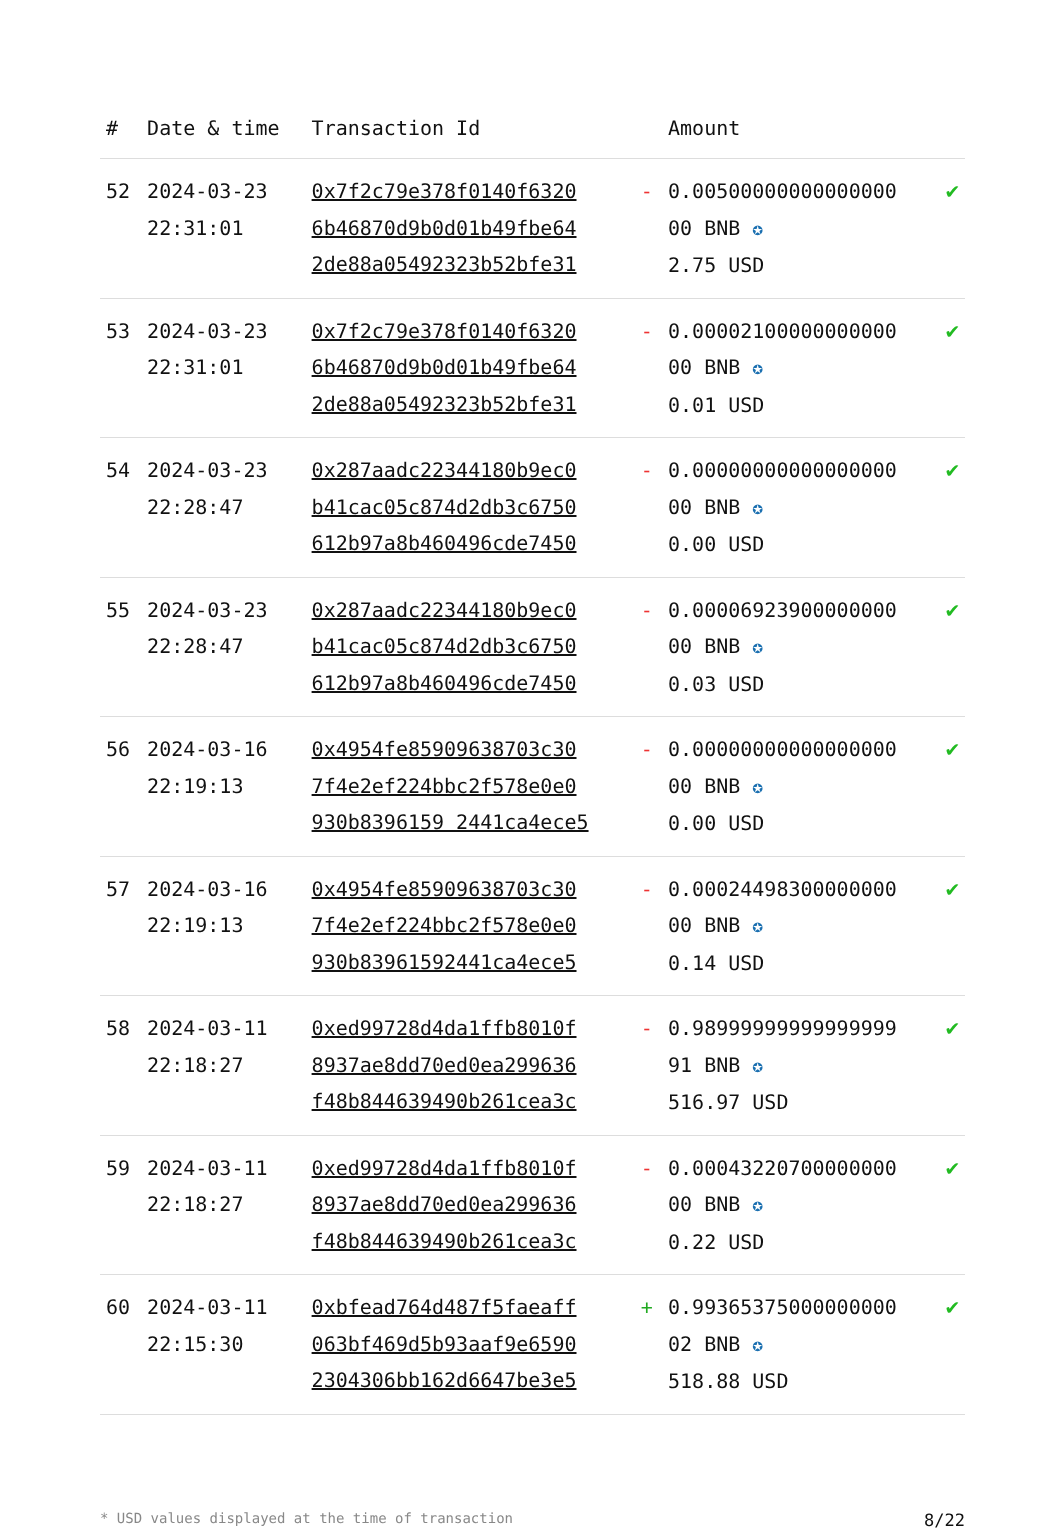| # | Date & time | Transaction Id | | Amount | |
| --- | --- | --- | --- | --- | --- |
| 52 | 2024-03-23 22:31:01 | 0x7f2c79e378f0140f6320 6b46870d9b0d01b49fbe64 2de88a05492323b52bfe31 | - | 0.00500000000000000 00 BNB ✪ 2.75 USD | ✔ |
| 53 | 2024-03-23 22:31:01 | 0x7f2c79e378f0140f6320 6b46870d9b0d01b49fbe64 2de88a05492323b52bfe31 | - | 0.00002100000000000 00 BNB ✪ 0.01 USD | ✔ |
| 54 | 2024-03-23 22:28:47 | 0x287aadc22344180b9ec0 b41cac05c874d2db3c6750 612b97a8b460496cde7450 | - | 0.00000000000000000 00 BNB ✪ 0.00 USD | ✔ |
| 55 | 2024-03-23 22:28:47 | 0x287aadc22344180b9ec0 b41cac05c874d2db3c6750 612b97a8b460496cde7450 | - | 0.00006923900000000 00 BNB ✪ 0.03 USD | ✔ |
| 56 | 2024-03-16 22:19:13 | 0x4954fe85909638703c30 7f4e2ef224bbc2f578e0e0 930b8396159 2441ca4ece5 | - | 0.00000000000000000 00 BNB ✪ 0.00 USD | ✔ |
| 57 | 2024-03-16 22:19:13 | 0x4954fe85909638703c30 7f4e2ef224bbc2f578e0e0 930b83961592441ca4ece5 | - | 0.00024498300000000 00 BNB ✪ 0.14 USD | ✔ |
| 58 | 2024-03-11 22:18:27 | 0xed99728d4da1ffb8010f 8937ae8dd70ed0ea299636 f48b844639490b261cea3c | - | 0.98999999999999999 91 BNB ✪ 516.97 USD | ✔ |
| 59 | 2024-03-11 22:18:27 | 0xed99728d4da1ffb8010f 8937ae8dd70ed0ea299636 f48b844639490b261cea3c | - | 0.00043220700000000 00 BNB ✪ 0.22 USD | ✔ |
| 60 | 2024-03-11 22:15:30 | 0xbfead764d487f5faeaff 063bf469d5b93aaf9e6590 2304306bb162d6647be3e5 | + | 0.99365375000000000 02 BNB ✪ 518.88 USD | ✔ |
* USD values displayed at the time of transaction 8/22